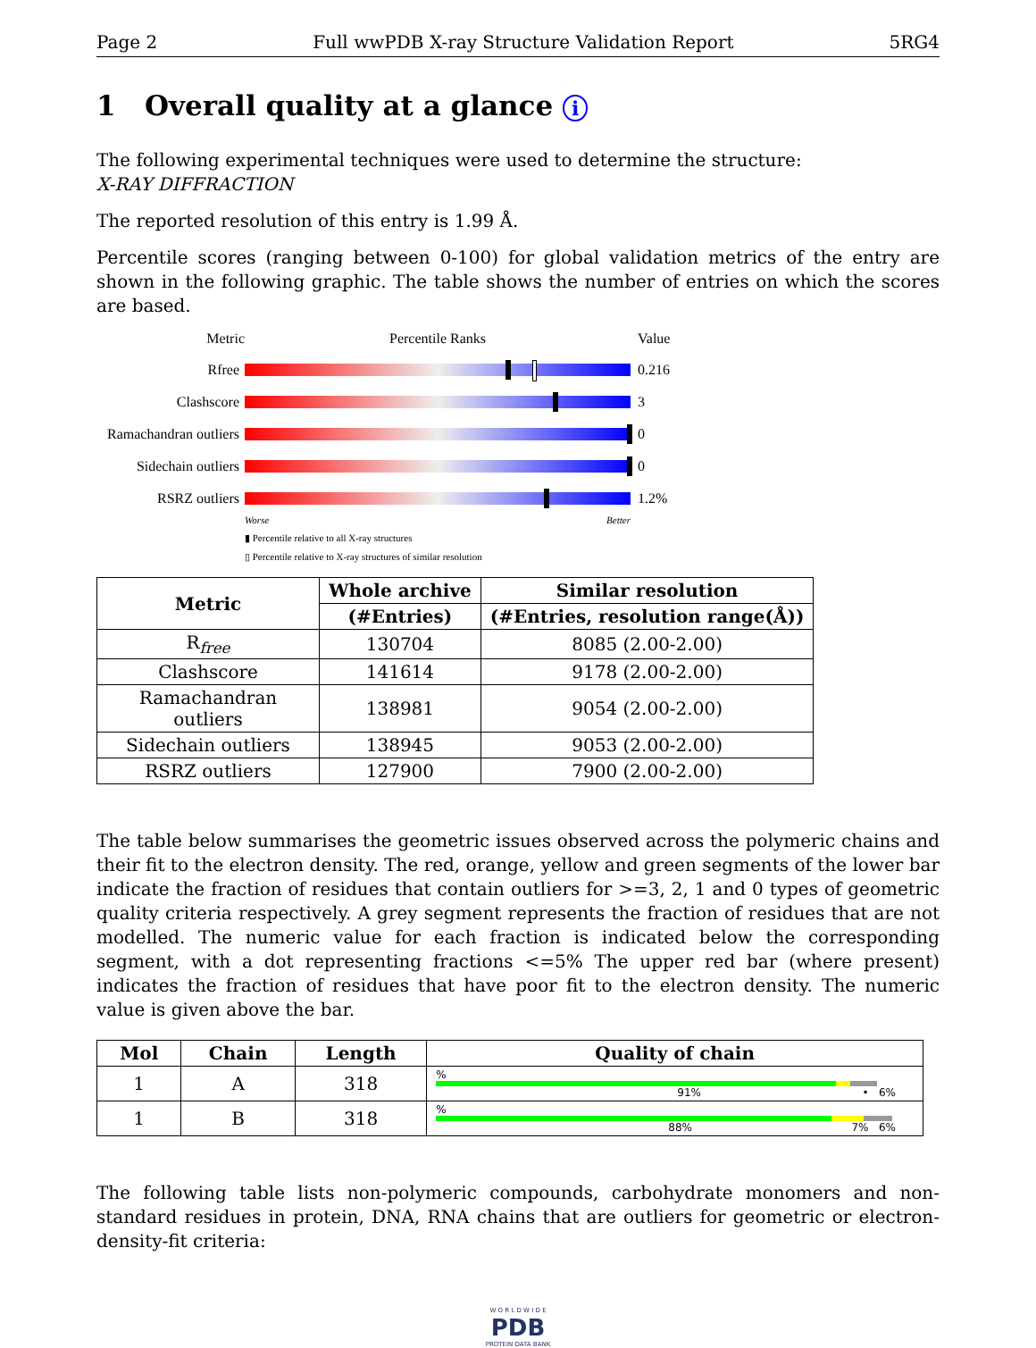Page 2 Full wwPDB X-ray Structure Validation Report 5RG4
1 Overall quality at a glance i
The following experimental techniques were used to determine the structure:
X-RAY DIFFRACTION
The reported resolution of this entry is 1.99 Å.
Percentile scores (ranging between 0-100) for global validation metrics of the entry are shown in the following graphic. The table shows the number of entries on which the scores are based.
Metric Percentile Ranks Value
Rfree 0.216
Clashscore 3
Ramachandran outliers
0
Sidechain outliers
0
RSRZ outliers 1.2%
Worse Better
▮ Percentile relative to all X-ray structures
▯ Percentile relative to X-ray structures of similar resolution
| Metric | Whole archive | Similar resolution |
| --- | --- | --- |
| | (#Entries) | (#Entries, resolution range(Å)) |
| R<sub>free</sub> | 130704 | 8085 (2.00-2.00) |
| Clashscore | 141614 | 9178 (2.00-2.00) |
| Ramachandran outliers | 138981 | 9054 (2.00-2.00) |
| Sidechain outliers | 138945 | 9053 (2.00-2.00) |
| RSRZ outliers | 127900 | 7900 (2.00-2.00) |
The table below summarises the geometric issues observed across the polymeric chains and their fit to the electron density. The red, orange, yellow and green segments of the lower bar indicate the fraction of residues that contain outliers for >=3, 2, 1 and 0 types of geometric quality criteria respectively. A grey segment represents the fraction of residues that are not modelled. The numeric value for each fraction is indicated below the corresponding segment, with a dot representing fractions <=5% The upper red bar (where present) indicates the fraction of residues that have poor fit to the electron density. The numeric value is given above the bar.
| Mol | Chain | Length | Quality of chain |
| --- | --- | --- | --- |
| 1 | A | 318 | % 91% • 6% |
| 1 | B | 318 | % 88% 7% 6% |
The following table lists non-polymeric compounds, carbohydrate monomers and non-standard residues in protein, DNA, RNA chains that are outliers for geometric or electron-density-fit criteria:
W O R L D W I D E
PDB
PROTEIN DATA BANK